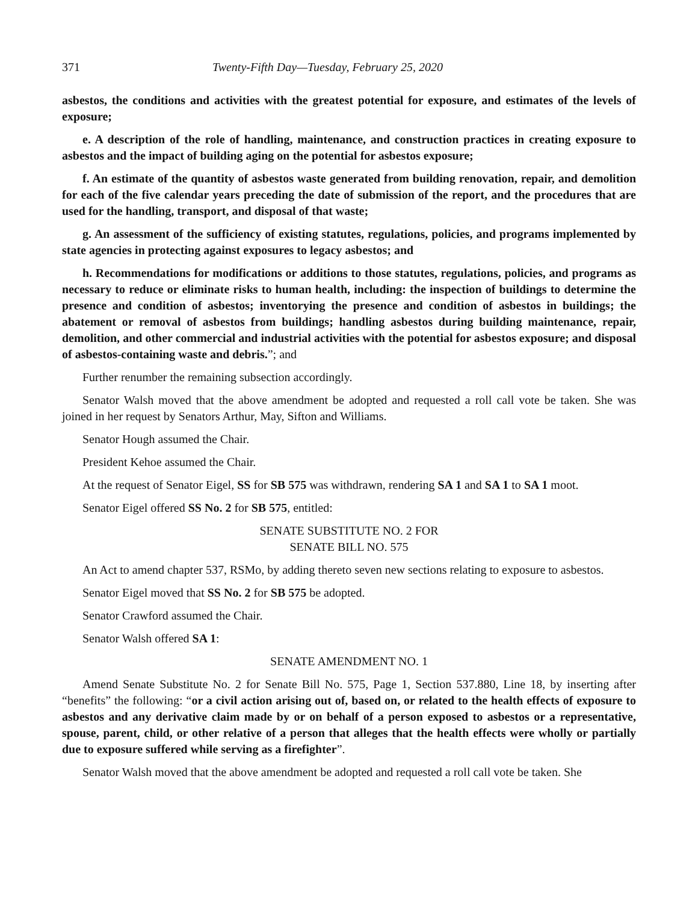371 Twenty-Fifth Day—Tuesday, February 25, 2020
asbestos, the conditions and activities with the greatest potential for exposure, and estimates of the levels of exposure;
e. A description of the role of handling, maintenance, and construction practices in creating exposure to asbestos and the impact of building aging on the potential for asbestos exposure;
f. An estimate of the quantity of asbestos waste generated from building renovation, repair, and demolition for each of the five calendar years preceding the date of submission of the report, and the procedures that are used for the handling, transport, and disposal of that waste;
g. An assessment of the sufficiency of existing statutes, regulations, policies, and programs implemented by state agencies in protecting against exposures to legacy asbestos; and
h. Recommendations for modifications or additions to those statutes, regulations, policies, and programs as necessary to reduce or eliminate risks to human health, including: the inspection of buildings to determine the presence and condition of asbestos; inventorying the presence and condition of asbestos in buildings; the abatement or removal of asbestos from buildings; handling asbestos during building maintenance, repair, demolition, and other commercial and industrial activities with the potential for asbestos exposure; and disposal of asbestos-containing waste and debris.”; and
Further renumber the remaining subsection accordingly.
Senator Walsh moved that the above amendment be adopted and requested a roll call vote be taken. She was joined in her request by Senators Arthur, May, Sifton and Williams.
Senator Hough assumed the Chair.
President Kehoe assumed the Chair.
At the request of Senator Eigel, SS for SB 575 was withdrawn, rendering SA 1 and SA 1 to SA 1 moot.
Senator Eigel offered SS No. 2 for SB 575, entitled:
SENATE SUBSTITUTE NO. 2 FOR
SENATE BILL NO. 575
An Act to amend chapter 537, RSMo, by adding thereto seven new sections relating to exposure to asbestos.
Senator Eigel moved that SS No. 2 for SB 575 be adopted.
Senator Crawford assumed the Chair.
Senator Walsh offered SA 1:
SENATE AMENDMENT NO. 1
Amend Senate Substitute No. 2 for Senate Bill No. 575, Page 1, Section 537.880, Line 18, by inserting after “benefits” the following: “or a civil action arising out of, based on, or related to the health effects of exposure to asbestos and any derivative claim made by or on behalf of a person exposed to asbestos or a representative, spouse, parent, child, or other relative of a person that alleges that the health effects were wholly or partially due to exposure suffered while serving as a firefighter”.
Senator Walsh moved that the above amendment be adopted and requested a roll call vote be taken. She